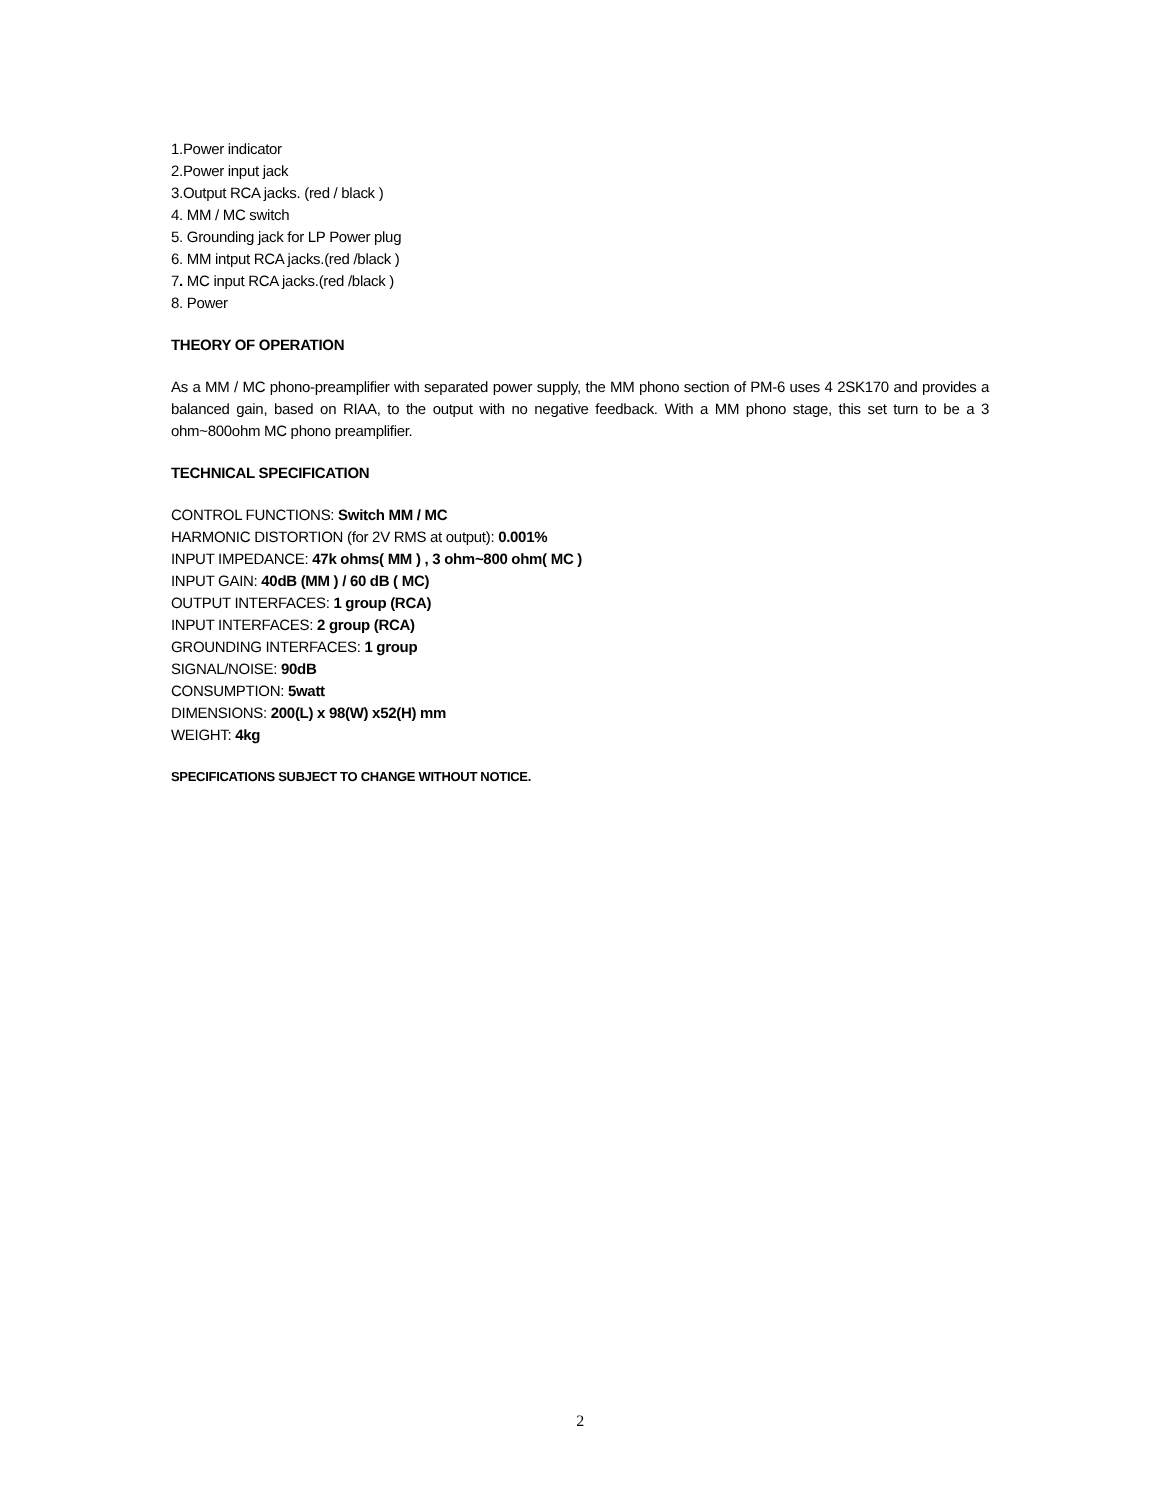1.Power indicator
2.Power input jack
3.Output RCA jacks. (red / black )
4. MM / MC switch
5. Grounding jack for LP Power plug
6. MM intput RCA jacks.(red /black )
7. MC input RCA jacks.(red /black )
8. Power
THEORY OF OPERATION
As a MM / MC phono-preamplifier with separated power supply, the MM phono section of PM-6 uses 4 2SK170 and provides a balanced gain, based on RIAA, to the output with no negative feedback. With a MM phono stage, this set turn to be a 3 ohm~800ohm MC phono preamplifier.
TECHNICAL SPECIFICATION
CONTROL FUNCTIONS: Switch MM / MC
HARMONIC DISTORTION (for 2V RMS at output): 0.001%
INPUT IMPEDANCE: 47k ohms( MM ) , 3 ohm~800 ohm( MC )
INPUT GAIN: 40dB (MM ) / 60 dB ( MC)
OUTPUT INTERFACES: 1 group (RCA)
INPUT INTERFACES: 2 group (RCA)
GROUNDING INTERFACES: 1 group
SIGNAL/NOISE: 90dB
CONSUMPTION: 5watt
DIMENSIONS: 200(L) x 98(W) x52(H) mm
WEIGHT: 4kg
SPECIFICATIONS SUBJECT TO CHANGE WITHOUT NOTICE.
2